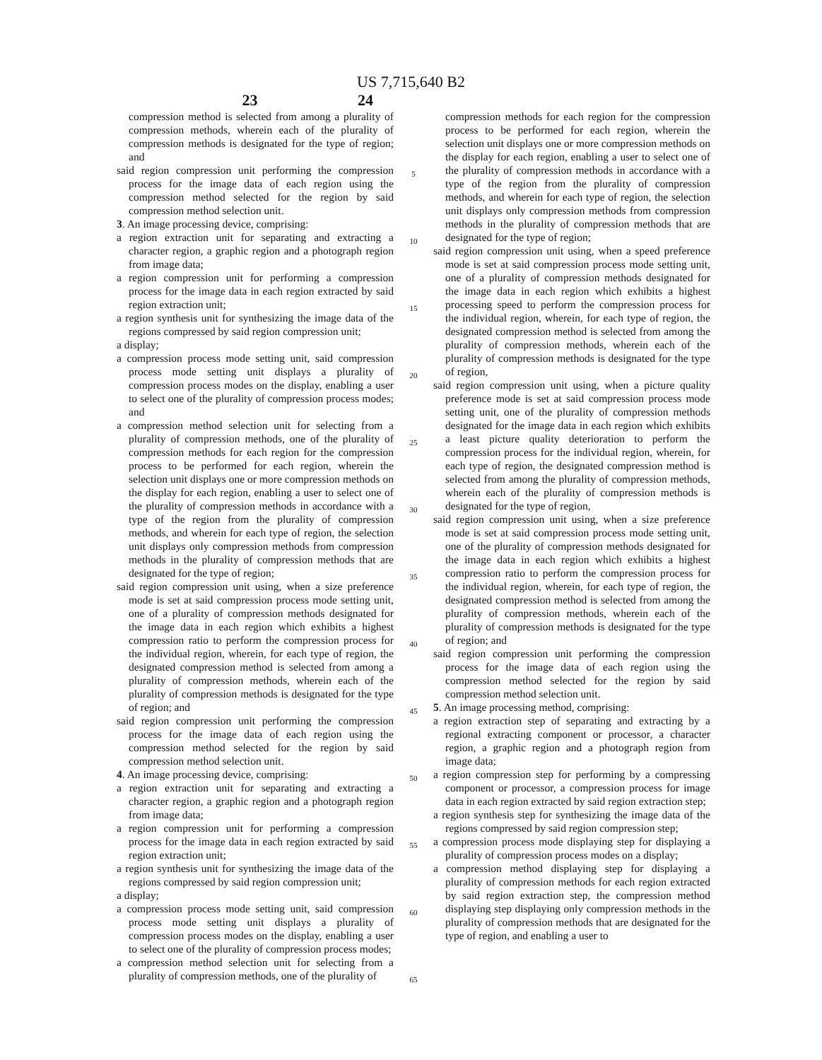US 7,715,640 B2
23 24
compression method is selected from among a plurality of compression methods, wherein each of the plurality of compression methods is designated for the type of region; and
said region compression unit performing the compression process for the image data of each region using the compression method selected for the region by said compression method selection unit.
3. An image processing device, comprising:
a region extraction unit for separating and extracting a character region, a graphic region and a photograph region from image data;
a region compression unit for performing a compression process for the image data in each region extracted by said region extraction unit;
a region synthesis unit for synthesizing the image data of the regions compressed by said region compression unit;
a display;
a compression process mode setting unit, said compression process mode setting unit displays a plurality of compression process modes on the display, enabling a user to select one of the plurality of compression process modes; and
a compression method selection unit for selecting from a plurality of compression methods, one of the plurality of compression methods for each region for the compression process to be performed for each region, wherein the selection unit displays one or more compression methods on the display for each region, enabling a user to select one of the plurality of compression methods in accordance with a type of the region from the plurality of compression methods, and wherein for each type of region, the selection unit displays only compression methods from compression methods in the plurality of compression methods that are designated for the type of region;
said region compression unit using, when a size preference mode is set at said compression process mode setting unit, one of a plurality of compression methods designated for the image data in each region which exhibits a highest compression ratio to perform the compression process for the individual region, wherein, for each type of region, the designated compression method is selected from among a plurality of compression methods, wherein each of the plurality of compression methods is designated for the type of region; and
said region compression unit performing the compression process for the image data of each region using the compression method selected for the region by said compression method selection unit.
4. An image processing device, comprising:
a region extraction unit for separating and extracting a character region, a graphic region and a photograph region from image data;
a region compression unit for performing a compression process for the image data in each region extracted by said region extraction unit;
a region synthesis unit for synthesizing the image data of the regions compressed by said region compression unit;
a display;
a compression process mode setting unit, said compression process mode setting unit displays a plurality of compression process modes on the display, enabling a user to select one of the plurality of compression process modes;
a compression method selection unit for selecting from a plurality of compression methods, one of the plurality of
5
10
15
20
25
30
35
40
45
50
55
60
65
compression methods for each region for the compression process to be performed for each region, wherein the selection unit displays one or more compression methods on the display for each region, enabling a user to select one of the plurality of compression methods in accordance with a type of the region from the plurality of compression methods, and wherein for each type of region, the selection unit displays only compression methods from compression methods in the plurality of compression methods that are designated for the type of region;
said region compression unit using, when a speed preference mode is set at said compression process mode setting unit, one of a plurality of compression methods designated for the image data in each region which exhibits a highest processing speed to perform the compression process for the individual region, wherein, for each type of region, the designated compression method is selected from among the plurality of compression methods, wherein each of the plurality of compression methods is designated for the type of region,
said region compression unit using, when a picture quality preference mode is set at said compression process mode setting unit, one of the plurality of compression methods designated for the image data in each region which exhibits a least picture quality deterioration to perform the compression process for the individual region, wherein, for each type of region, the designated compression method is selected from among the plurality of compression methods, wherein each of the plurality of compression methods is designated for the type of region,
said region compression unit using, when a size preference mode is set at said compression process mode setting unit, one of the plurality of compression methods designated for the image data in each region which exhibits a highest compression ratio to perform the compression process for the individual region, wherein, for each type of region, the designated compression method is selected from among the plurality of compression methods, wherein each of the plurality of compression methods is designated for the type of region; and
said region compression unit performing the compression process for the image data of each region using the compression method selected for the region by said compression method selection unit.
5. An image processing method, comprising:
a region extraction step of separating and extracting by a regional extracting component or processor, a character region, a graphic region and a photograph region from image data;
a region compression step for performing by a compressing component or processor, a compression process for image data in each region extracted by said region extraction step;
a region synthesis step for synthesizing the image data of the regions compressed by said region compression step;
a compression process mode displaying step for displaying a plurality of compression process modes on a display;
a compression method displaying step for displaying a plurality of compression methods for each region extracted by said region extraction step, the compression method displaying step displaying only compression methods in the plurality of compression methods that are designated for the type of region, and enabling a user to